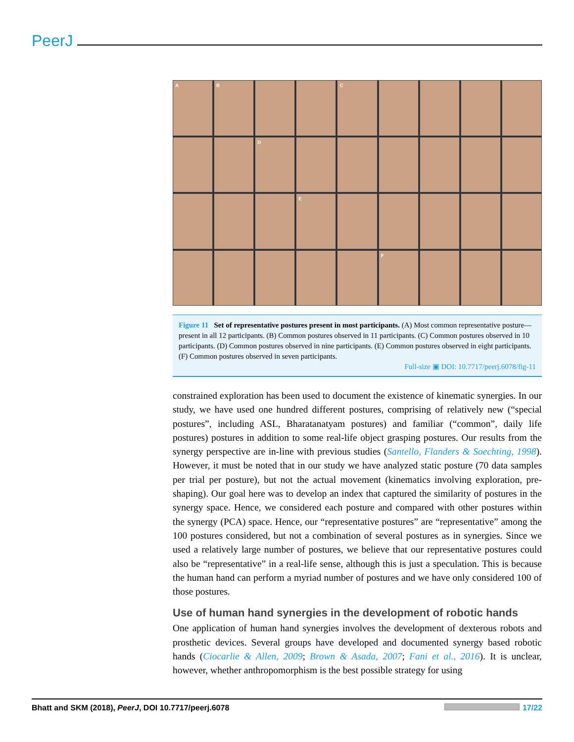PeerJ
A
B
C
D
E
F
Figure 11 Set of representative postures present in most participants. (A) Most common representative posture—present in all 12 participants. (B) Common postures observed in 11 participants. (C) Common postures observed in 10 participants. (D) Common postures observed in nine participants. (E) Common postures observed in eight participants. (F) Common postures observed in seven participants.
Full-size ▣ DOI: 10.7717/peerj.6078/fig-11
constrained exploration has been used to document the existence of kinematic synergies. In our study, we have used one hundred different postures, comprising of relatively new (“special postures”, including ASL, Bharatanatyam postures) and familiar (“common”, daily life postures) postures in addition to some real-life object grasping postures. Our results from the synergy perspective are in-line with previous studies (Santello, Flanders & Soechting, 1998). However, it must be noted that in our study we have analyzed static posture (70 data samples per trial per posture), but not the actual movement (kinematics involving exploration, pre-shaping). Our goal here was to develop an index that captured the similarity of postures in the synergy space. Hence, we considered each posture and compared with other postures within the synergy (PCA) space. Hence, our “representative postures” are “representative” among the 100 postures considered, but not a combination of several postures as in synergies. Since we used a relatively large number of postures, we believe that our representative postures could also be “representative” in a real-life sense, although this is just a speculation. This is because the human hand can perform a myriad number of postures and we have only considered 100 of those postures.
Use of human hand synergies in the development of robotic hands
One application of human hand synergies involves the development of dexterous robots and prosthetic devices. Several groups have developed and documented synergy based robotic hands (Ciocarlie & Allen, 2009; Brown & Asada, 2007; Fani et al., 2016). It is unclear, however, whether anthropomorphism is the best possible strategy for using
Bhatt and SKM (2018), PeerJ, DOI 10.7717/peerj.6078 17/22